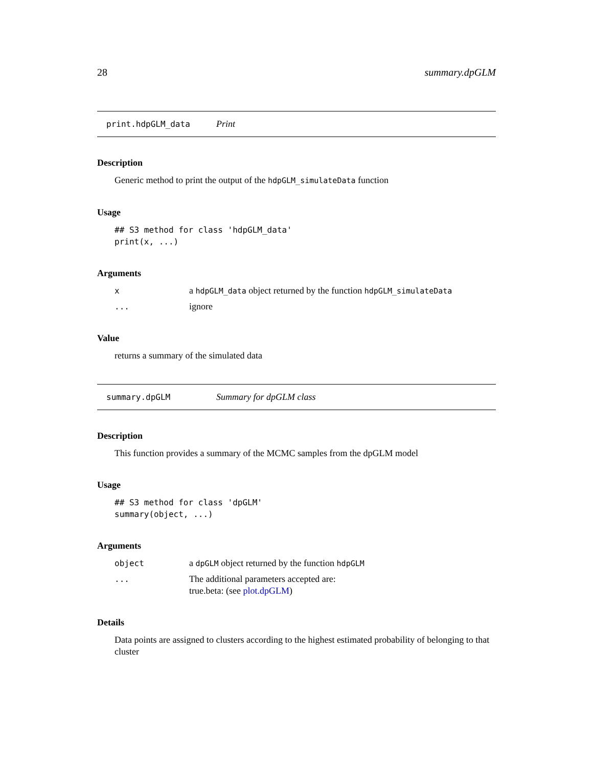28 summary.dpGLM
print.hdpGLM_data Print
Description
Generic method to print the output of the hdpGLM_simulateData function
Usage
## S3 method for class 'hdpGLM_data'
print(x, ...)
Arguments
xa hdpGLM_data object returned by the function hdpGLM_simulateData
... ignore
Value
returns a summary of the simulated data
summary.dpGLM Summary for dpGLM class
Description
This function provides a summary of the MCMC samples from the dpGLM model
Usage
## S3 method for class 'dpGLM'
summary(object, ...)
Arguments
object a dpGLM object returned by the function hdpGLM
... The additional parameters accepted are:
true.beta: (see plot.dpGLM)
Details
Data points are assigned to clusters according to the highest estimated probability of belonging to that cluster